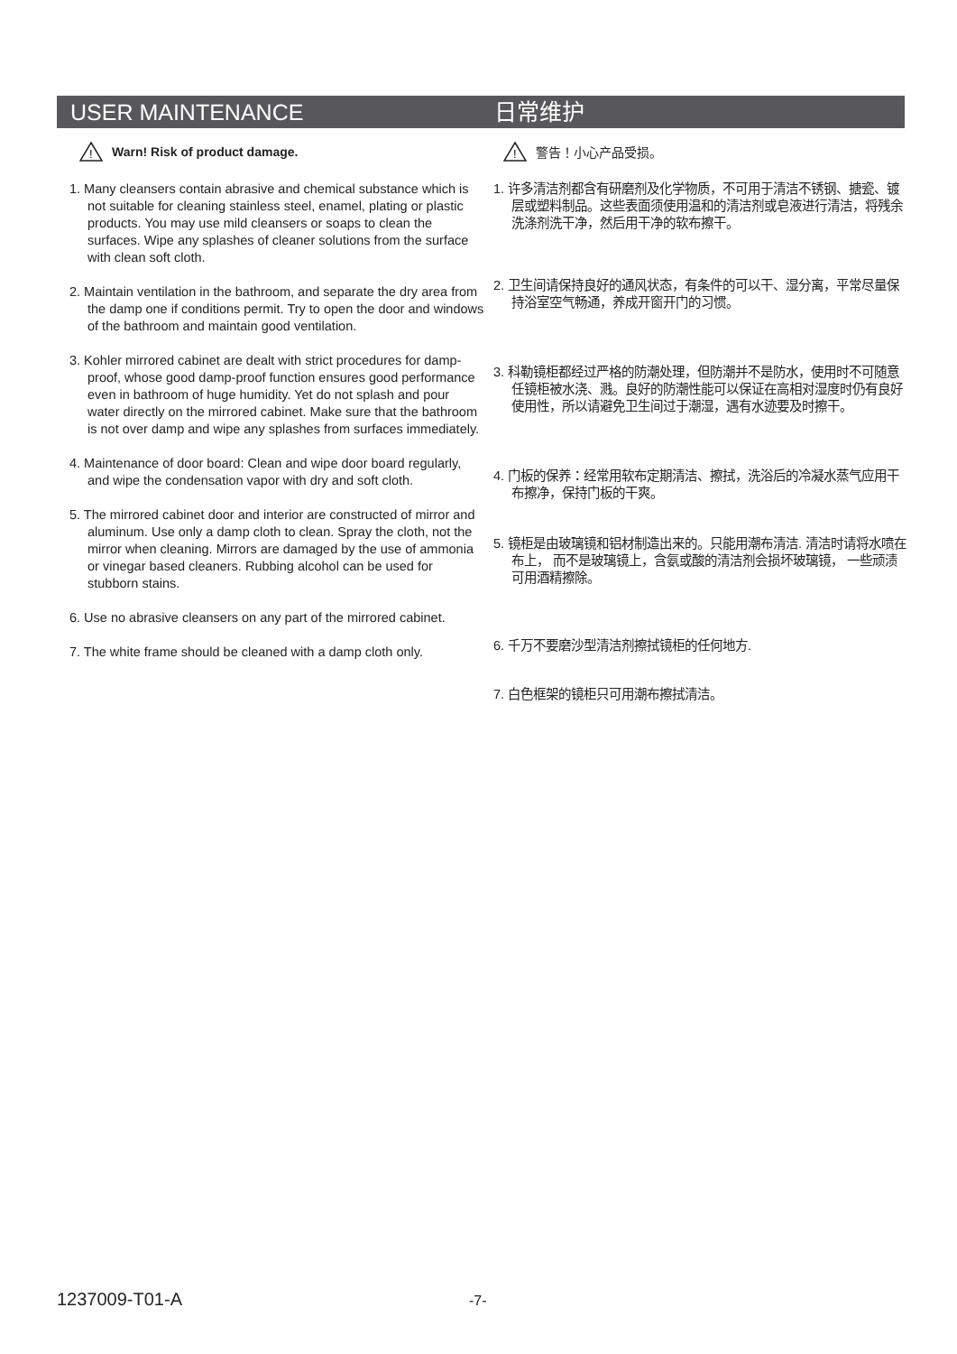USER MAINTENANCE
!
Warn! Risk of product damage.
1. Many cleansers contain abrasive and chemical substance which is not suitable for cleaning stainless steel, enamel, plating or plastic products. You may use mild cleansers or soaps to clean the surfaces. Wipe any splashes of cleaner solutions from the surface with clean soft cloth.
2. Maintain ventilation in the bathroom, and separate the dry area from the damp one if conditions permit. Try to open the door and windows of the bathroom and maintain good ventilation.
3. Kohler mirrored cabinet are dealt with strict procedures for damp-proof, whose good damp-proof function ensures good performance even in bathroom of huge humidity. Yet do not splash and pour water directly on the mirrored cabinet. Make sure that the bathroom is not over damp and wipe any splashes from surfaces immediately.
4. Maintenance of door board: Clean and wipe door board regularly, and wipe the condensation vapor with dry and soft cloth.
5. The mirrored cabinet door and interior are constructed of mirror and aluminum. Use only a damp cloth to clean. Spray the cloth, not the mirror when cleaning. Mirrors are damaged by the use of ammonia or vinegar based cleaners. Rubbing alcohol can be used for stubborn stains.
6. Use no abrasive cleansers on any part of the mirrored cabinet.
7. The white frame should be cleaned with a damp cloth only.
日常维护
!
警告！小心产品受损。
1. 许多清洁剂都含有研磨剂及化学物质，不可用于清洁不锈钢、搪瓷、镀层或塑料制品。这些表面须使用温和的清洁剂或皂液进行清洁，将残余洗涤剂洗干净，然后用干净的软布擦干。
2. 卫生间请保持良好的通风状态，有条件的可以干、湿分离，平常尽量保持浴室空气畅通，养成开窗开门的习惯。
3. 科勒镜柜都经过严格的防潮处理，但防潮并不是防水，使用时不可随意任镜柜被水浇、溅。良好的防潮性能可以保证在高相对湿度时仍有良好使用性，所以请避免卫生间过于潮湿，遇有水迹要及时擦干。
4. 门板的保养：经常用软布定期清洁、擦拭，洗浴后的冷凝水蒸气应用干布擦净，保持门板的干爽。
5. 镜柜是由玻璃镜和铝材制造出来的。只能用潮布清洁. 清洁时请将水喷在布上， 而不是玻璃镜上，含氨或酸的清洁剂会损坏玻璃镜， 一些顽渍可用酒精擦除。
6. 千万不要磨沙型清洁剂擦拭镜柜的任何地方.
7. 白色框架的镜柜只可用潮布擦拭清洁。
1237009-T01-A -7-